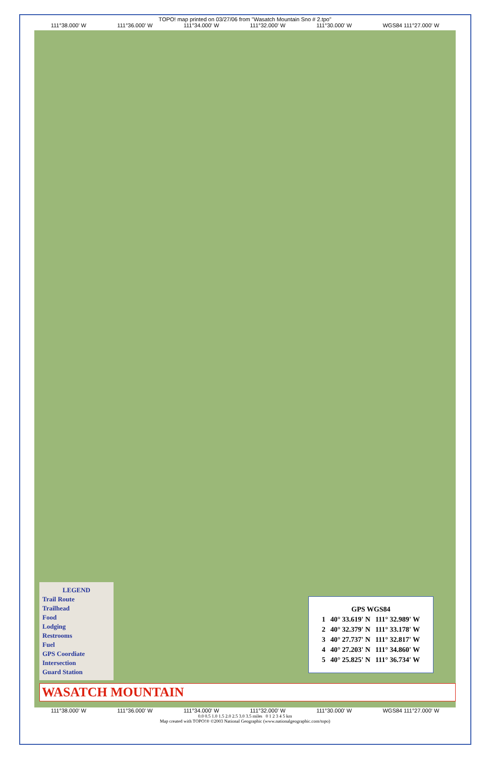TOPO! map printed on 03/27/06 from "Wasatch Mountain Sno # 2.tpo"
111°38.000' W 111°36.000' W 111°34.000' W 111°32.000' W 111°30.000' W WGS84 111°27.000' W
| GPS WGS84 | | |
| --- | --- | --- |
| 1 | 40° 33.619' N | 111° 32.989' W |
| 2 | 40° 32.379' N | 111° 33.178' W |
| 3 | 40° 27.737' N | 111° 32.817' W |
| 4 | 40° 27.203' N | 111° 34.860' W |
| 5 | 40° 25.825' N | 111° 36.734' W |
LEGEND
Trail Route
Trailhead
Food
Lodging
Restrooms
Fuel
GPS Coordiate
Intersection
Guard Station
WASATCH MOUNTAIN
111°38.000' W 111°36.000' W 111°34.000' W 111°32.000' W 111°30.000' W WGS84 111°27.000' W
0.0 0.5 1.0 1.5 2.0 2.5 3.0 3.5 miles 0 1 2 3 4 5 km
Map created with TOPO!® ©2003 National Geographic (www.nationalgeographic.com/topo)